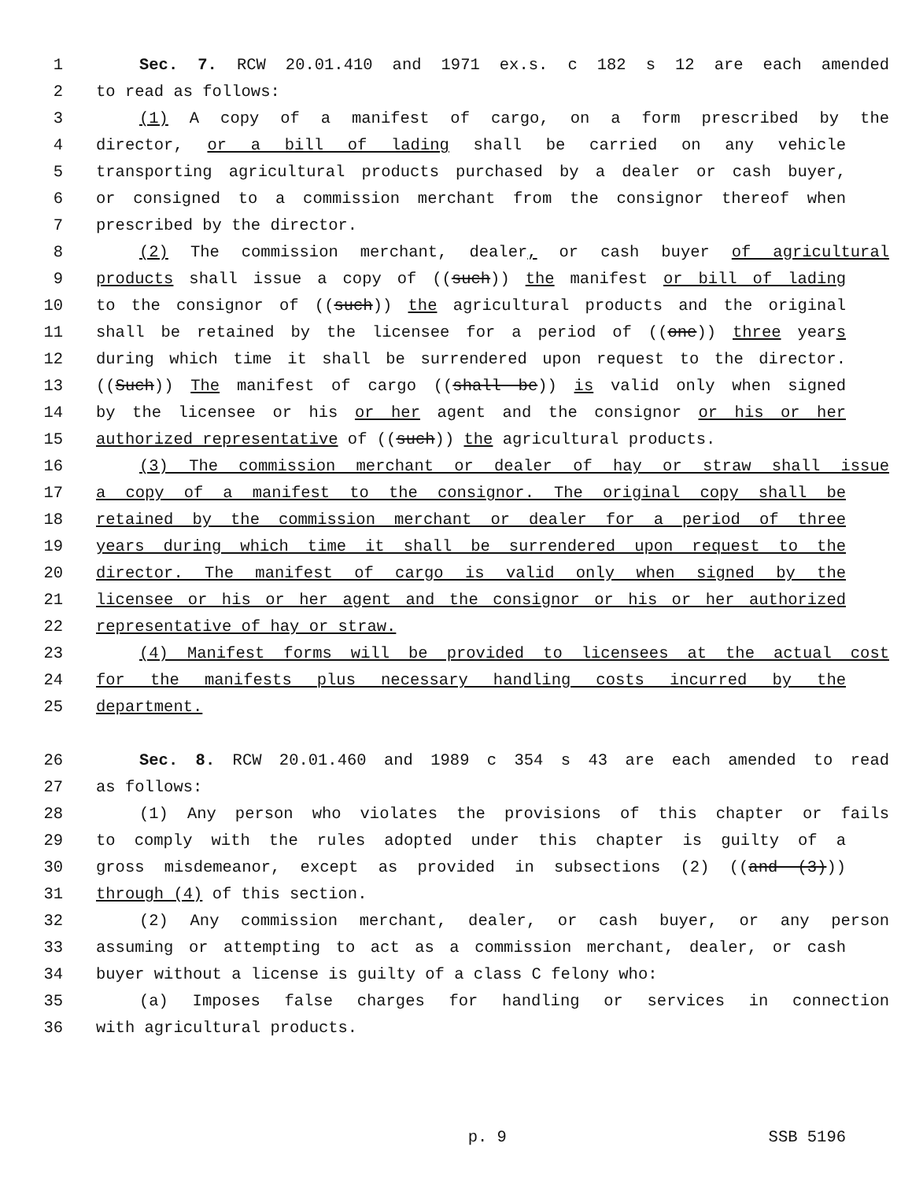1 Sec. 7. RCW 20.01.410 and 1971 ex.s. c 182 s 12 are each amended
2 to read as follows:
3 (1) A copy of a manifest of cargo, on a form prescribed by the
4 director, or a bill of lading shall be carried on any vehicle
5 transporting agricultural products purchased by a dealer or cash buyer,
6 or consigned to a commission merchant from the consignor thereof when
7 prescribed by the director.
8 (2) The commission merchant, dealer, or cash buyer of agricultural
9 products shall issue a copy of ((such)) the manifest or bill of lading
10 to the consignor of ((such)) the agricultural products and the original
11 shall be retained by the licensee for a period of ((one)) three years
12 during which time it shall be surrendered upon request to the director.
13 ((Such)) The manifest of cargo ((shall be)) is valid only when signed
14 by the licensee or his or her agent and the consignor or his or her
15 authorized representative of ((such)) the agricultural products.
16 (3) The commission merchant or dealer of hay or straw shall issue
17 a copy of a manifest to the consignor. The original copy shall be
18 retained by the commission merchant or dealer for a period of three
19 years during which time it shall be surrendered upon request to the
20 director. The manifest of cargo is valid only when signed by the
21 licensee or his or her agent and the consignor or his or her authorized
22 representative of hay or straw.
23 (4) Manifest forms will be provided to licensees at the actual cost
24 for the manifests plus necessary handling costs incurred by the
25 department.
26 Sec. 8. RCW 20.01.460 and 1989 c 354 s 43 are each amended to read
27 as follows:
28 (1) Any person who violates the provisions of this chapter or fails
29 to comply with the rules adopted under this chapter is guilty of a
30 gross misdemeanor, except as provided in subsections (2) ((and (3)))
31 through (4) of this section.
32 (2) Any commission merchant, dealer, or cash buyer, or any person
33 assuming or attempting to act as a commission merchant, dealer, or cash
34 buyer without a license is guilty of a class C felony who:
35 (a) Imposes false charges for handling or services in connection
36 with agricultural products.
p. 9 SSB 5196